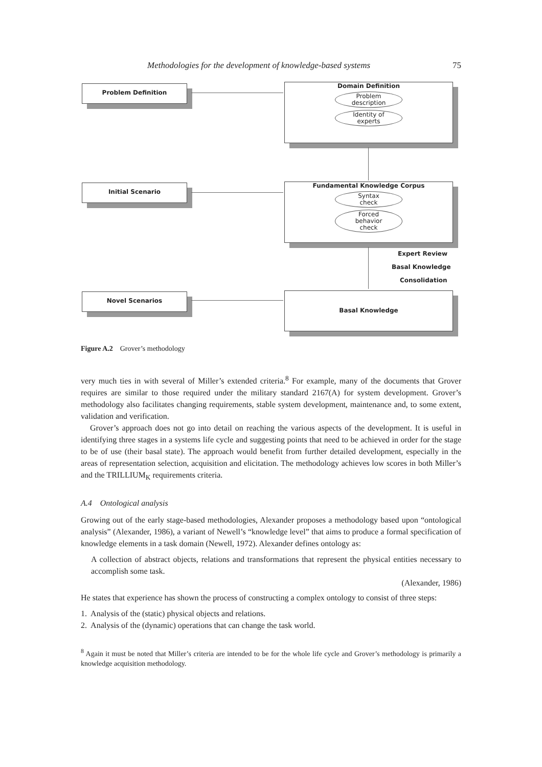Methodologies for the development of knowledge-based systems 75
Problem Definition
Domain Definition
Problem
description
Identity of
experts
Initial Scenario
Fundamental Knowledge Corpus
Syntax
check
Forced
behavior
check
Expert Review
Basal Knowledge
Consolidation
Novel Scenarios Basal Knowledge
Figure A.2 Grover’s methodology
very much ties in with several of Miller’s extended criteria.<sup>8</sup> For example, many of the documents that Grover requires are similar to those required under the military standard 2167(A) for system development. Grover’s methodology also facilitates changing requirements, stable system development, maintenance and, to some extent, validation and verification.
Grover’s approach does not go into detail on reaching the various aspects of the development. It is useful in identifying three stages in a systems life cycle and suggesting points that need to be achieved in order for the stage to be of use (their basal state). The approach would benefit from further detailed development, especially in the areas of representation selection, acquisition and elicitation. The methodology achieves low scores in both Miller’s and the TRILLIUM<sub>K</sub> requirements criteria.
A.4 Ontological analysis
Growing out of the early stage-based methodologies, Alexander proposes a methodology based upon “ontological analysis” (Alexander, 1986), a variant of Newell’s “knowledge level” that aims to produce a formal specification of knowledge elements in a task domain (Newell, 1972). Alexander defines ontology as:
A collection of abstract objects, relations and transformations that represent the physical entities necessary to accomplish some task.
(Alexander, 1986)
He states that experience has shown the process of constructing a complex ontology to consist of three steps:
1. Analysis of the (static) physical objects and relations.
2. Analysis of the (dynamic) operations that can change the task world.
<sup>8</sup> Again it must be noted that Miller’s criteria are intended to be for the whole life cycle and Grover’s methodology is primarily a knowledge acquisition methodology.